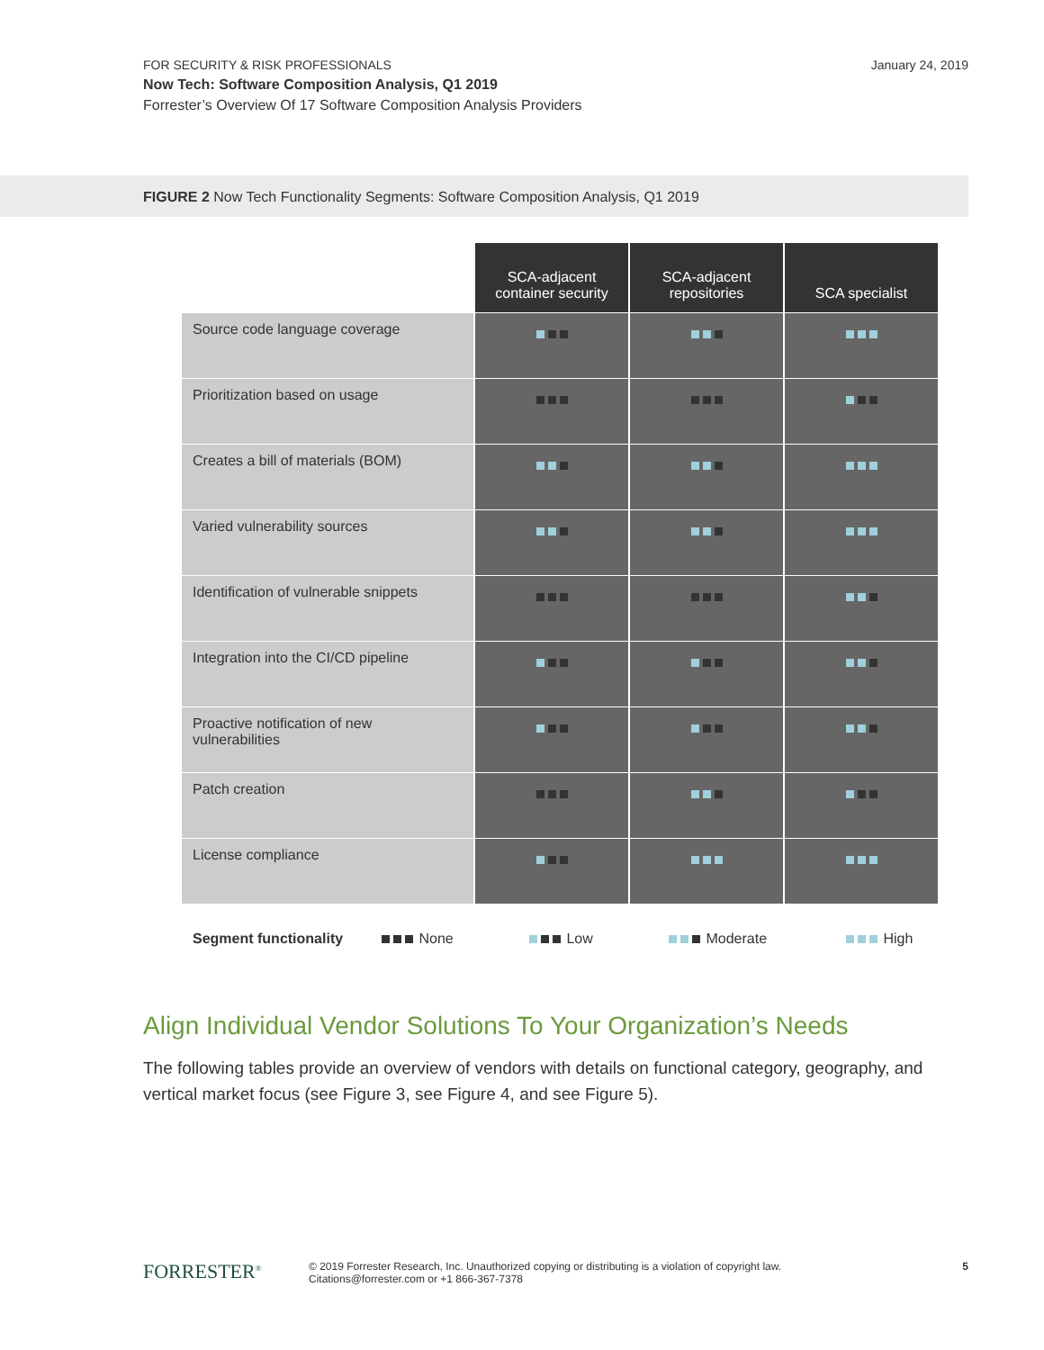FOR SECURITY & RISK PROFESSIONALS
Now Tech: Software Composition Analysis, Q1 2019
Forrester’s Overview Of 17 Software Composition Analysis Providers
January 24, 2019
FIGURE 2 Now Tech Functionality Segments: Software Composition Analysis, Q1 2019
| | SCA-adjacent container security | SCA-adjacent repositories | SCA specialist |
| Source code language coverage | | | |
| Prioritization based on usage | | | |
| Creates a bill of materials (BOM) | | | |
| Varied vulnerability sources | | | |
| Identification of vulnerable snippets | | | |
| Integration into the CI/CD pipeline | | | |
| Proactive notification of new vulnerabilities | | | |
| Patch creation | | | |
| License compliance | | | |
Segment functionality None Low Moderate High
Align Individual Vendor Solutions To Your Organization’s Needs
The following tables provide an overview of vendors with details on functional category, geography, and vertical market focus (see Figure 3, see Figure 4, and see Figure 5).
FORRESTER<sup>®</sup>
© 2019 Forrester Research, Inc. Unauthorized copying or distributing is a violation of copyright law.
Citations@forrester.com or +1 866-367-7378
5